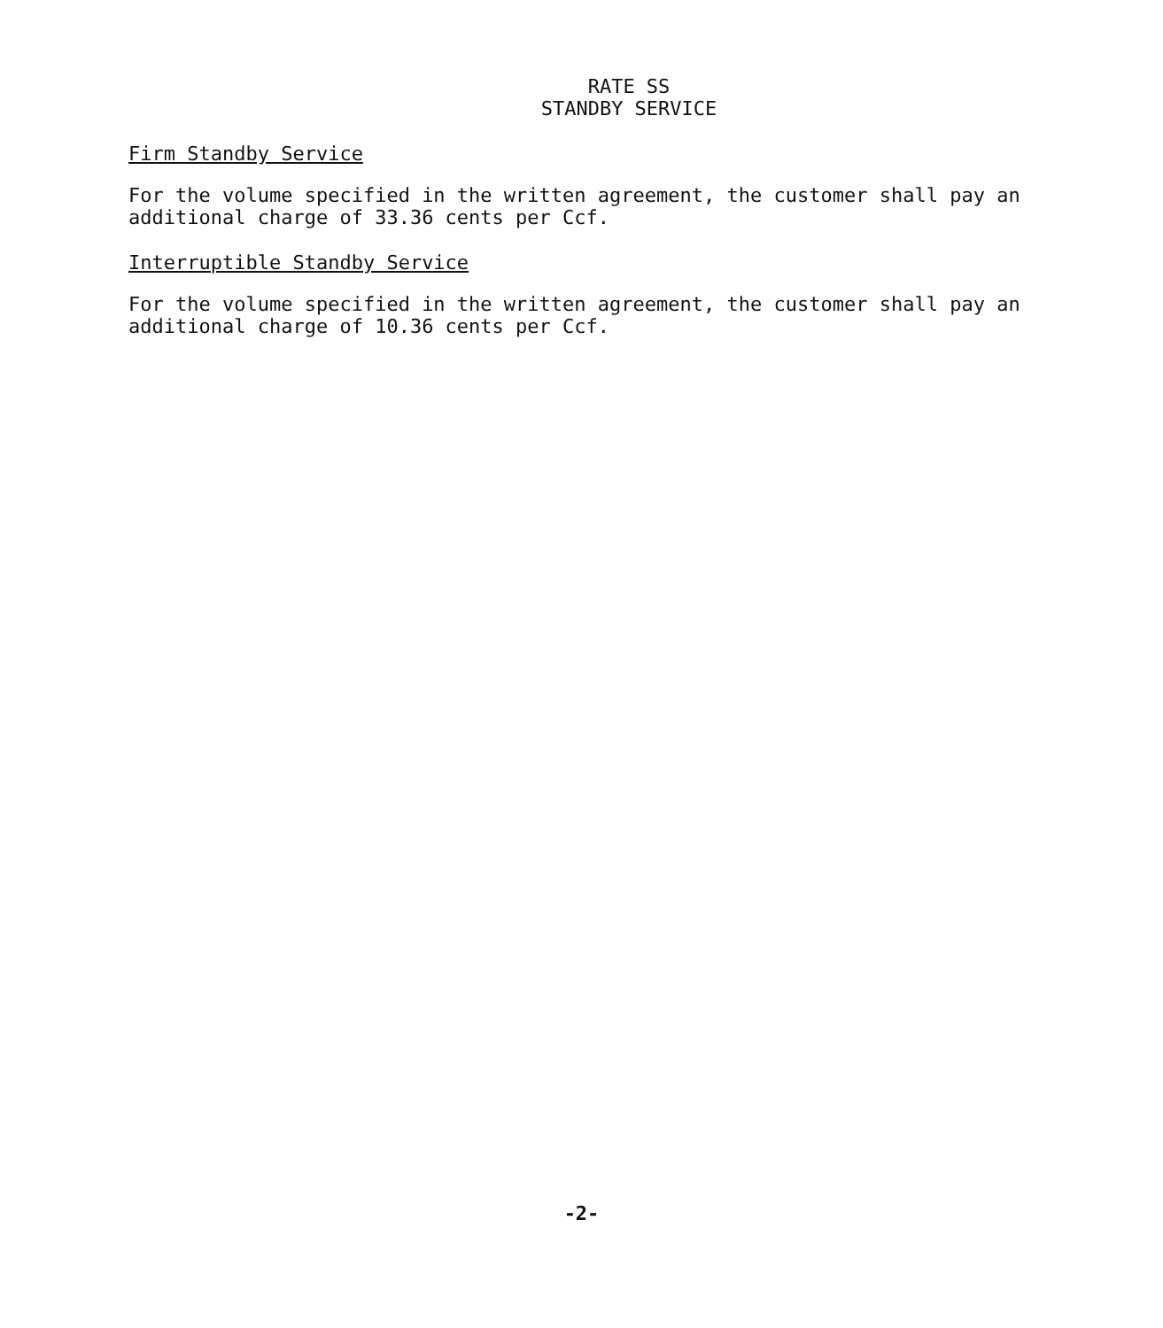RATE SS
STANDBY SERVICE
Firm Standby Service
For the volume specified in the written agreement, the customer shall pay an additional charge of 33.36 cents per Ccf.
Interruptible Standby Service
For the volume specified in the written agreement, the customer shall pay an additional charge of 10.36 cents per Ccf.
-2-